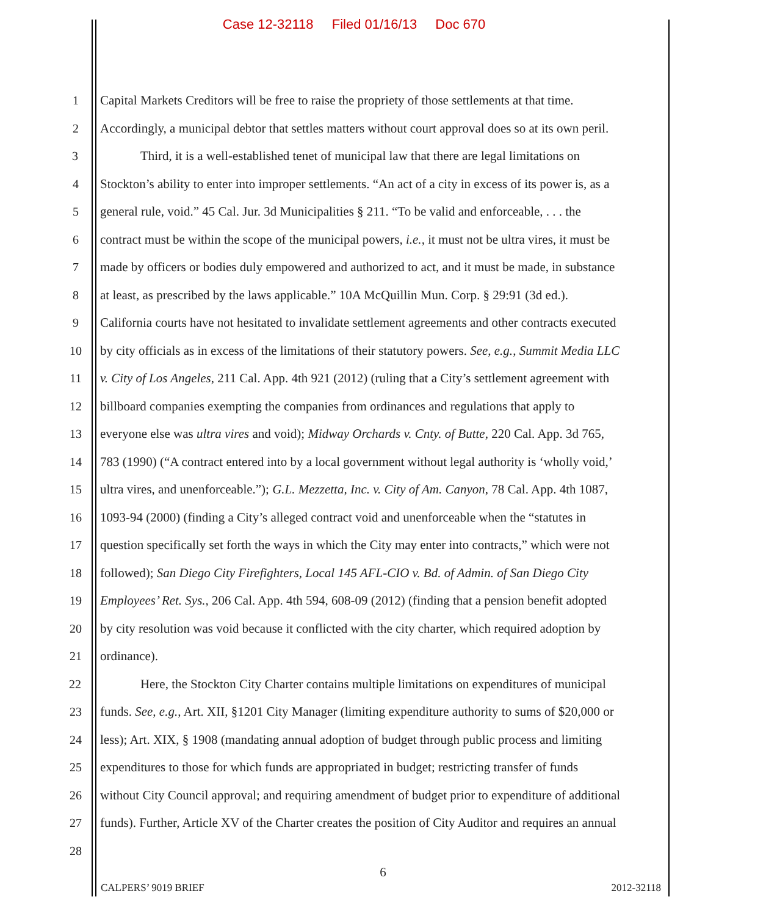Case 12-32118 Filed 01/16/13 Doc 670
1 Capital Markets Creditors will be free to raise the propriety of those settlements at that time.
2 Accordingly, a municipal debtor that settles matters without court approval does so at its own peril.
3 Third, it is a well-established tenet of municipal law that there are legal limitations on
4 Stockton’s ability to enter into improper settlements. “An act of a city in excess of its power is, as a
5 general rule, void.” 45 Cal. Jur. 3d Municipalities § 211. “To be valid and enforceable, . . . the
6 contract must be within the scope of the municipal powers, i.e., it must not be ultra vires, it must be
7 made by officers or bodies duly empowered and authorized to act, and it must be made, in substance
8 at least, as prescribed by the laws applicable.” 10A McQuillin Mun. Corp. § 29:91 (3d ed.).
9 California courts have not hesitated to invalidate settlement agreements and other contracts executed
10 by city officials as in excess of the limitations of their statutory powers. See, e.g., Summit Media LLC
11 v. City of Los Angeles, 211 Cal. App. 4th 921 (2012) (ruling that a City’s settlement agreement with
12 billboard companies exempting the companies from ordinances and regulations that apply to
13 everyone else was ultra vires and void); Midway Orchards v. Cnty. of Butte, 220 Cal. App. 3d 765,
14 783 (1990) (“A contract entered into by a local government without legal authority is ‘wholly void,’
15 ultra vires, and unenforceable.”); G.L. Mezzetta, Inc. v. City of Am. Canyon, 78 Cal. App. 4th 1087,
16 1093-94 (2000) (finding a City’s alleged contract void and unenforceable when the “statutes in
17 question specifically set forth the ways in which the City may enter into contracts,” which were not
18 followed); San Diego City Firefighters, Local 145 AFL-CIO v. Bd. of Admin. of San Diego City
19 Employees’ Ret. Sys., 206 Cal. App. 4th 594, 608-09 (2012) (finding that a pension benefit adopted
20 by city resolution was void because it conflicted with the city charter, which required adoption by
21 ordinance).
22 Here, the Stockton City Charter contains multiple limitations on expenditures of municipal
23 funds. See, e.g., Art. XII, §1201 City Manager (limiting expenditure authority to sums of $20,000 or
24 less); Art. XIX, § 1908 (mandating annual adoption of budget through public process and limiting
25 expenditures to those for which funds are appropriated in budget; restricting transfer of funds
26 without City Council approval; and requiring amendment of budget prior to expenditure of additional
27 funds). Further, Article XV of the Charter creates the position of City Auditor and requires an annual
28
6
CALPERS’ 9019 BRIEF 2012-32118